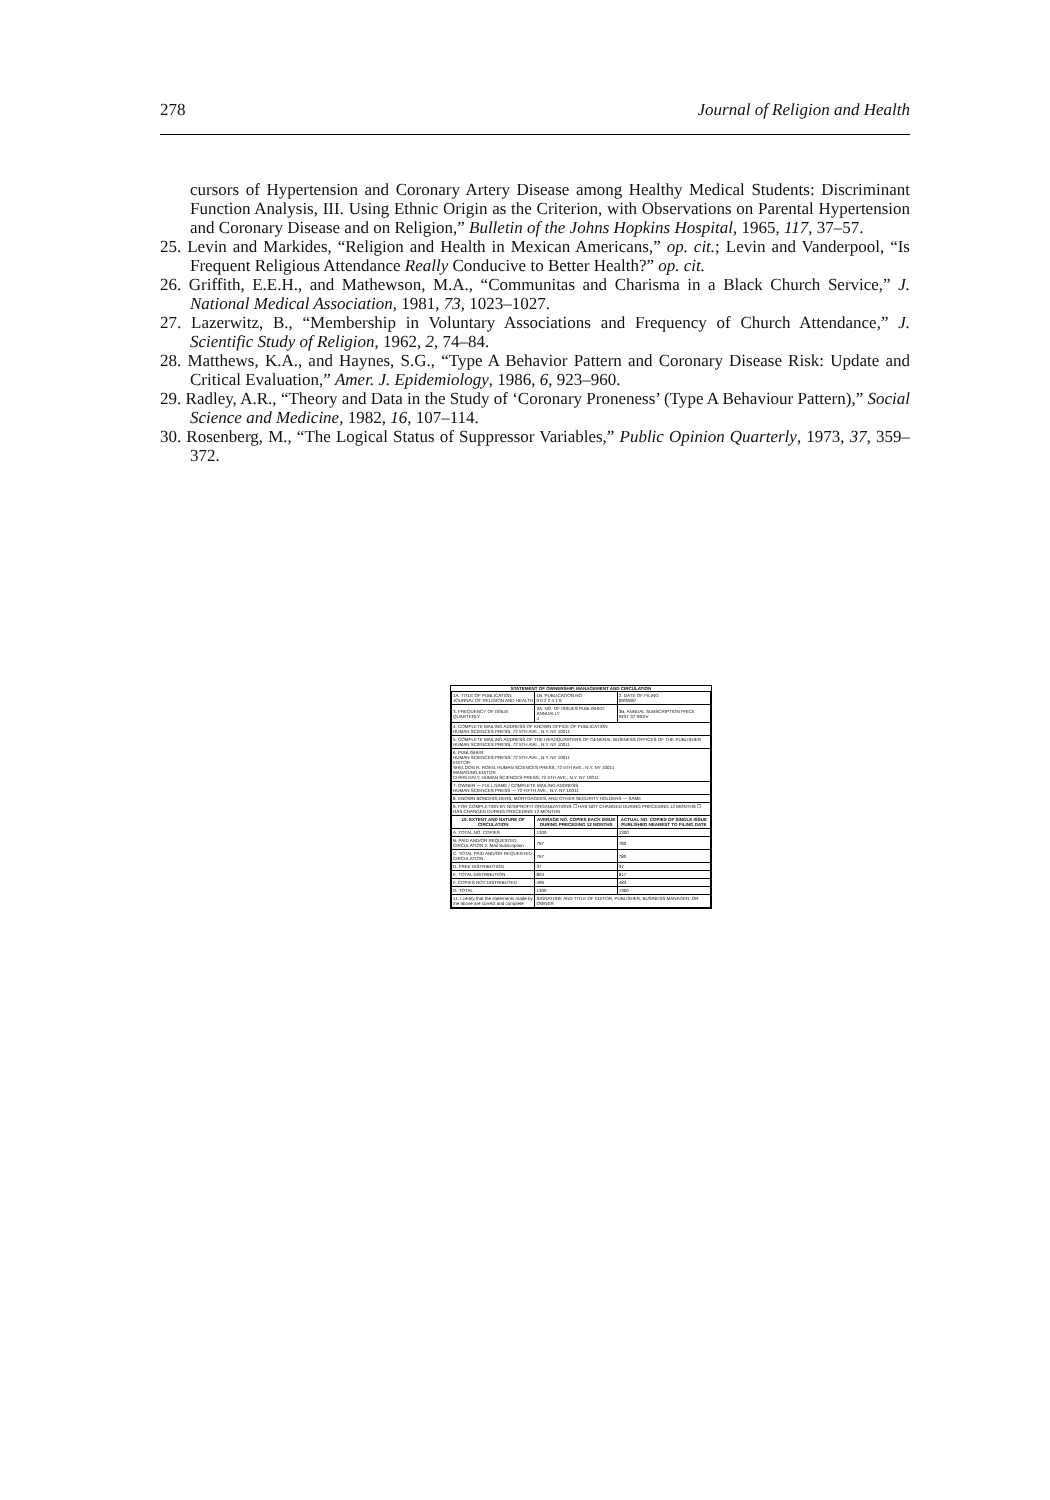278 Journal of Religion and Health
cursors of Hypertension and Coronary Artery Disease among Healthy Medical Students: Discriminant Function Analysis, III. Using Ethnic Origin as the Criterion, with Observations on Parental Hypertension and Coronary Disease and on Religion,” Bulletin of the Johns Hopkins Hospital, 1965, 117, 37–57.
25. Levin and Markides, “Religion and Health in Mexican Americans,” op. cit.; Levin and Vanderpool, “Is Frequent Religious Attendance Really Conducive to Better Health?” op. cit.
26. Griffith, E.E.H., and Mathewson, M.A., “Communitas and Charisma in a Black Church Service,” J. National Medical Association, 1981, 73, 1023–1027.
27. Lazerwitz, B., “Membership in Voluntary Associations and Frequency of Church Attendance,” J. Scientific Study of Religion, 1962, 2, 74–84.
28. Matthews, K.A., and Haynes, S.G., “Type A Behavior Pattern and Coronary Disease Risk: Update and Critical Evaluation,” Amer. J. Epidemiology, 1986, 6, 923–960.
29. Radley, A.R., “Theory and Data in the Study of ‘Coronary Proneness’ (Type A Behaviour Pattern),” Social Science and Medicine, 1982, 16, 107–114.
30. Rosenberg, M., “The Logical Status of Suppressor Variables,” Public Opinion Quarterly, 1973, 37, 359–372.
STATEMENT OF OWNERSHIP, MANAGEMENT AND CIRCULATION
| 1A. TITLE OF PUBLICATION JOURNAL OF RELIGION AND HEALTH | 1B. PUBLICATION NO 0 0 2 2 4 1 9 | 2. DATE OF FILING 09/30/87 |
| 3. FREQUENCY OF ISSUE QUARTERLY | 3A. NO. OF ISSUES PUBLISHED ANNUALLY 4 | 3B. ANNUAL SUBSCRIPTION PRICE INST 37 INDIV |
| 4. COMPLETE MAILING ADDRESS OF KNOWN OFFICE OF PUBLICATION HUMAN SCIENCES PRESS, 72 5TH AVE., N.Y. NY 10011 | | |
| 5. COMPLETE MAILING ADDRESS OF THE HEADQUARTERS OF GENERAL BUSINESS OFFICES OF THE PUBLISHER HUMAN SCIENCES PRESS, 72 5TH AVE., N.Y. NY 10011 | | |
| 6. PUBLISHER HUMAN SCIENCES PRESS, 72 5TH AVE., N.Y. NY 10011 EDITOR SHELDON R. ROEN, HUMAN SCIENCES PRESS, 72 5TH AVE., N.Y. NY 10011 MANAGING EDITOR CHRIS DALY, HUMAN SCIENCES PRESS, 72 5TH AVE., N.Y. NY 10011 | | |
| 7. OWNER — FULL NAME / COMPLETE MAILING ADDRESS HUMAN SCIENCES PRESS — 72 FIFTH AVE., N.Y. NY 10011 | | |
| 8. KNOWN BONDHOLDERS, MORTGAGEES, AND OTHER SECURITY HOLDERS — SAME | | |
| 9. FOR COMPLETION BY NONPROFIT ORGANIZATIONS ☐ HAS NOT CHANGED DURING PRECEDING 12 MONTHS ☐ HAS CHANGED DURING PRECEDING 12 MONTHS | | |
| 10. EXTENT AND NATURE OF CIRCULATION | AVERAGE NO. COPIES EACH ISSUE DURING PRECEDING 12 MONTHS | ACTUAL NO. COPIES OF SINGLE ISSUE PUBLISHED NEAREST TO FILING DATE |
| A. TOTAL NO. COPIES | 1300 | 1300 |
| B. PAID AND/OR REQUESTED CIRCULATION 2. Mail Subscription | 767 | 780 |
| C. TOTAL PAID AND/OR REQUESTED CIRCULATION | 767 | 780 |
| D. FREE DISTRIBUTION | 37 | 37 |
| E. TOTAL DISTRIBUTION | 804 | 817 |
| F. COPIES NOT DISTRIBUTED | 496 | 483 |
| G. TOTAL | 1300 | 1300 |
| 11. I certify that the statements made by me above are correct and complete | SIGNATURE AND TITLE OF EDITOR, PUBLISHER, BUSINESS MANAGER, OR OWNER | |